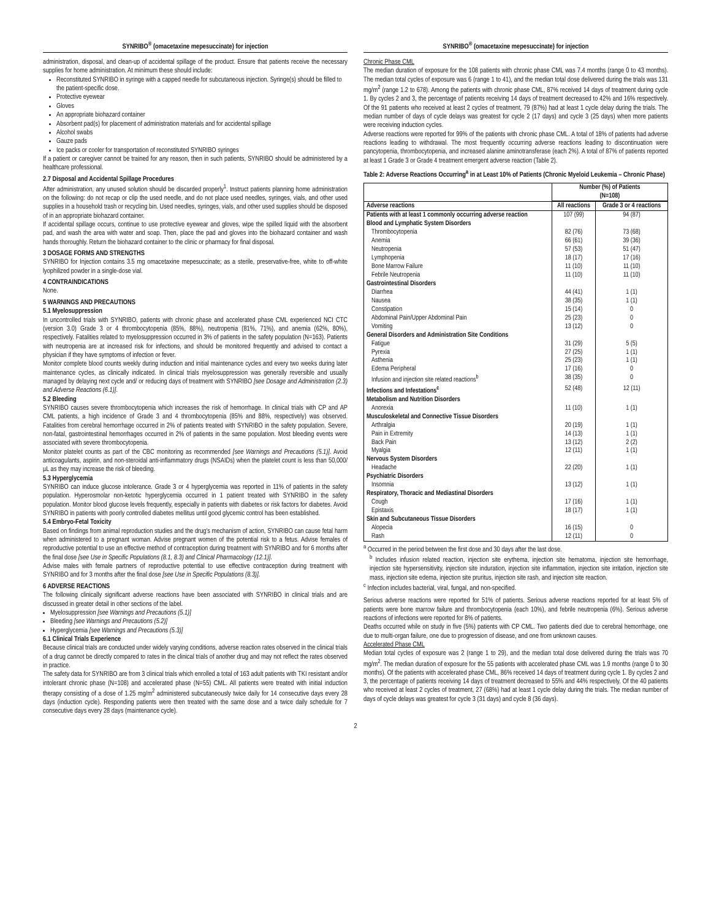SYNRIBO<sup>®</sup> (omacetaxine mepesuccinate) for injection
administration, disposal, and clean-up of accidental spillage of the product. Ensure that patients receive the necessary supplies for home administration. At minimum these should include:
Reconstituted SYNRIBO in syringe with a capped needle for subcutaneous injection. Syringe(s) should be filled to the patient-specific dose.
Protective eyewear
Gloves
An appropriate biohazard container
Absorbent pad(s) for placement of administration materials and for accidental spillage
Alcohol swabs
Gauze pads
Ice packs or cooler for transportation of reconstituted SYNRIBO syringes
If a patient or caregiver cannot be trained for any reason, then in such patients, SYNRIBO should be administered by a healthcare professional.
2.7 Disposal and Accidental Spillage Procedures
After administration, any unused solution should be discarded properly<sup>1</sup>. Instruct patients planning home administration on the following: do not recap or clip the used needle, and do not place used needles, syringes, vials, and other used supplies in a household trash or recycling bin. Used needles, syringes, vials, and other used supplies should be disposed of in an appropriate biohazard container.
If accidental spillage occurs, continue to use protective eyewear and gloves, wipe the spilled liquid with the absorbent pad, and wash the area with water and soap. Then, place the pad and gloves into the biohazard container and wash hands thoroughly. Return the biohazard container to the clinic or pharmacy for final disposal.
3 DOSAGE FORMS AND STRENGTHS
SYNRIBO for Injection contains 3.5 mg omacetaxine mepesuccinate; as a sterile, preservative-free, white to off-white lyophilized powder in a single-dose vial.
4 CONTRAINDICATIONS
None.
5 WARNINGS AND PRECAUTIONS
5.1 Myelosuppression
In uncontrolled trials with SYNRIBO, patients with chronic phase and accelerated phase CML experienced NCI CTC (version 3.0) Grade 3 or 4 thrombocytopenia (85%, 88%), neutropenia (81%, 71%), and anemia (62%, 80%), respectively. Fatalities related to myelosuppression occurred in 3% of patients in the safety population (N=163). Patients with neutropenia are at increased risk for infections, and should be monitored frequently and advised to contact a physician if they have symptoms of infection or fever.
Monitor complete blood counts weekly during induction and initial maintenance cycles and every two weeks during later maintenance cycles, as clinically indicated. In clinical trials myelosuppression was generally reversible and usually managed by delaying next cycle and/ or reducing days of treatment with SYNRIBO [see Dosage and Administration (2.3) and Adverse Reactions (6.1)].
5.2 Bleeding
SYNRIBO causes severe thrombocytopenia which increases the risk of hemorrhage. In clinical trials with CP and AP CML patients, a high incidence of Grade 3 and 4 thrombocytopenia (85% and 88%, respectively) was observed. Fatalities from cerebral hemorrhage occurred in 2% of patients treated with SYNRIBO in the safety population. Severe, non-fatal, gastrointestinal hemorrhages occurred in 2% of patients in the same population. Most bleeding events were associated with severe thrombocytopenia.
Monitor platelet counts as part of the CBC monitoring as recommended [see Warnings and Precautions (5.1)]. Avoid anticoagulants, aspirin, and non-steroidal anti-inflammatory drugs (NSAIDs) when the platelet count is less than 50,000/µL as they may increase the risk of bleeding.
5.3 Hyperglycemia
SYNRIBO can induce glucose intolerance. Grade 3 or 4 hyperglycemia was reported in 11% of patients in the safety population. Hyperosmolar non-ketotic hyperglycemia occurred in 1 patient treated with SYNRIBO in the safety population. Monitor blood glucose levels frequently, especially in patients with diabetes or risk factors for diabetes. Avoid SYNRIBO in patients with poorly controlled diabetes mellitus until good glycemic control has been established.
5.4 Embryo-Fetal Toxicity
Based on findings from animal reproduction studies and the drug's mechanism of action, SYNRIBO can cause fetal harm when administered to a pregnant woman. Advise pregnant women of the potential risk to a fetus. Advise females of reproductive potential to use an effective method of contraception during treatment with SYNRIBO and for 6 months after the final dose [see Use in Specific Populations (8.1, 8.3) and Clinical Pharmacology (12.1)].
Advise males with female partners of reproductive potential to use effective contraception during treatment with SYNRIBO and for 3 months after the final dose [see Use in Specific Populations (8.3)].
6 ADVERSE REACTIONS
The following clinically significant adverse reactions have been associated with SYNRIBO in clinical trials and are discussed in greater detail in other sections of the label.
Myelosuppression [see Warnings and Precautions (5.1)]
Bleeding [see Warnings and Precautions (5.2)]
Hyperglycemia [see Warnings and Precautions (5.3)]
6.1 Clinical Trials Experience
Because clinical trials are conducted under widely varying conditions, adverse reaction rates observed in the clinical trials of a drug cannot be directly compared to rates in the clinical trials of another drug and may not reflect the rates observed in practice.
The safety data for SYNRIBO are from 3 clinical trials which enrolled a total of 163 adult patients with TKI resistant and/or intolerant chronic phase (N=108) and accelerated phase (N=55) CML. All patients were treated with initial induction therapy consisting of a dose of 1.25 mg/m<sup>2</sup> administered subcutaneously twice daily for 14 consecutive days every 28 days (induction cycle). Responding patients were then treated with the same dose and a twice daily schedule for 7 consecutive days every 28 days (maintenance cycle).
SYNRIBO<sup>®</sup> (omacetaxine mepesuccinate) for injection
Chronic Phase CML
The median duration of exposure for the 108 patients with chronic phase CML was 7.4 months (range 0 to 43 months). The median total cycles of exposure was 6 (range 1 to 41), and the median total dose delivered during the trials was 131 mg/m<sup>2</sup> (range 1.2 to 678). Among the patients with chronic phase CML, 87% received 14 days of treatment during cycle 1. By cycles 2 and 3, the percentage of patients receiving 14 days of treatment decreased to 42% and 16% respectively. Of the 91 patients who received at least 2 cycles of treatment, 79 (87%) had at least 1 cycle delay during the trials. The median number of days of cycle delays was greatest for cycle 2 (17 days) and cycle 3 (25 days) when more patients were receiving induction cycles.
Adverse reactions were reported for 99% of the patients with chronic phase CML. A total of 18% of patients had adverse reactions leading to withdrawal. The most frequently occurring adverse reactions leading to discontinuation were pancytopenia, thrombocytopenia, and increased alanine aminotransferase (each 2%). A total of 87% of patients reported at least 1 Grade 3 or Grade 4 treatment emergent adverse reaction (Table 2).
Table 2: Adverse Reactions Occurring<sup>a</sup> in at Least 10% of Patients (Chronic Myeloid Leukemia – Chronic Phase)
| | Number (%) of Patients (N=108) | |
| --- | --- | --- |
| Adverse reactions | All reactions | Grade 3 or 4 reactions |
| Patients with at least 1 commonly occurring adverse reaction | 107 (99) | 94 (87) |
| Blood and Lymphatic System Disorders | | |
| Thrombocytopenia | 82 (76) | 73 (68) |
| Anemia | 66 (61) | 39 (36) |
| Neutropenia | 57 (53) | 51 (47) |
| Lymphopenia | 18 (17) | 17 (16) |
| Bone Marrow Failure | 11 (10) | 11 (10) |
| Febrile Neutropenia | 11 (10) | 11 (10) |
| Gastrointestinal Disorders | | |
| Diarrhea | 44 (41) | 1 (1) |
| Nausea | 38 (35) | 1 (1) |
| Constipation | 15 (14) | 0 |
| Abdominal Pain/Upper Abdominal Pain | 25 (23) | 0 |
| Vomiting | 13 (12) | 0 |
| General Disorders and Administration Site Conditions | | |
| Fatigue | 31 (29) | 5 (5) |
| Pyrexia | 27 (25) | 1 (1) |
| Asthenia | 25 (23) | 1 (1) |
| Edema Peripheral | 17 (16) | 0 |
| Infusion and injection site related reactions<sup>b</sup> | 38 (35) | 0 |
| Infections and Infestations<sup>c</sup> | 52 (48) | 12 (11) |
| Metabolism and Nutrition Disorders | | |
| Anorexia | 11 (10) | 1 (1) |
| Musculoskeletal and Connective Tissue Disorders | | |
| Arthralgia | 20 (19) | 1 (1) |
| Pain in Extremity | 14 (13) | 1 (1) |
| Back Pain | 13 (12) | 2 (2) |
| Myalgia | 12 (11) | 1 (1) |
| Nervous System Disorders | | |
| Headache | 22 (20) | 1 (1) |
| Psychiatric Disorders | | |
| Insomnia | 13 (12) | 1 (1) |
| Respiratory, Thoracic and Mediastinal Disorders | | |
| Cough | 17 (16) | 1 (1) |
| Epistaxis | 18 (17) | 1 (1) |
| Skin and Subcutaneous Tissue Disorders | | |
| Alopecia | 16 (15) | 0 |
| Rash | 12 (11) | 0 |
<sup>a</sup> Occurred in the period between the first dose and 30 days after the last dose.
<sup>b</sup> Includes infusion related reaction, injection site erythema, injection site hematoma, injection site hemorrhage, injection site hypersensitivity, injection site induration, injection site inflammation, injection site irritation, injection site mass, injection site edema, injection site pruritus, injection site rash, and injection site reaction.
<sup>c</sup> Infection includes bacterial, viral, fungal, and non-specified.
Serious adverse reactions were reported for 51% of patients. Serious adverse reactions reported for at least 5% of patients were bone marrow failure and thrombocytopenia (each 10%), and febrile neutropenia (6%). Serious adverse reactions of infections were reported for 8% of patients.
Deaths occurred while on study in five (5%) patients with CP CML. Two patients died due to cerebral hemorrhage, one due to multi-organ failure, one due to progression of disease, and one from unknown causes.
Accelerated Phase CML
Median total cycles of exposure was 2 (range 1 to 29), and the median total dose delivered during the trials was 70 mg/m<sup>2</sup>. The median duration of exposure for the 55 patients with accelerated phase CML was 1.9 months (range 0 to 30 months). Of the patients with accelerated phase CML, 86% received 14 days of treatment during cycle 1. By cycles 2 and 3, the percentage of patients receiving 14 days of treatment decreased to 55% and 44% respectively. Of the 40 patients who received at least 2 cycles of treatment, 27 (68%) had at least 1 cycle delay during the trials. The median number of days of cycle delays was greatest for cycle 3 (31 days) and cycle 8 (36 days).
2